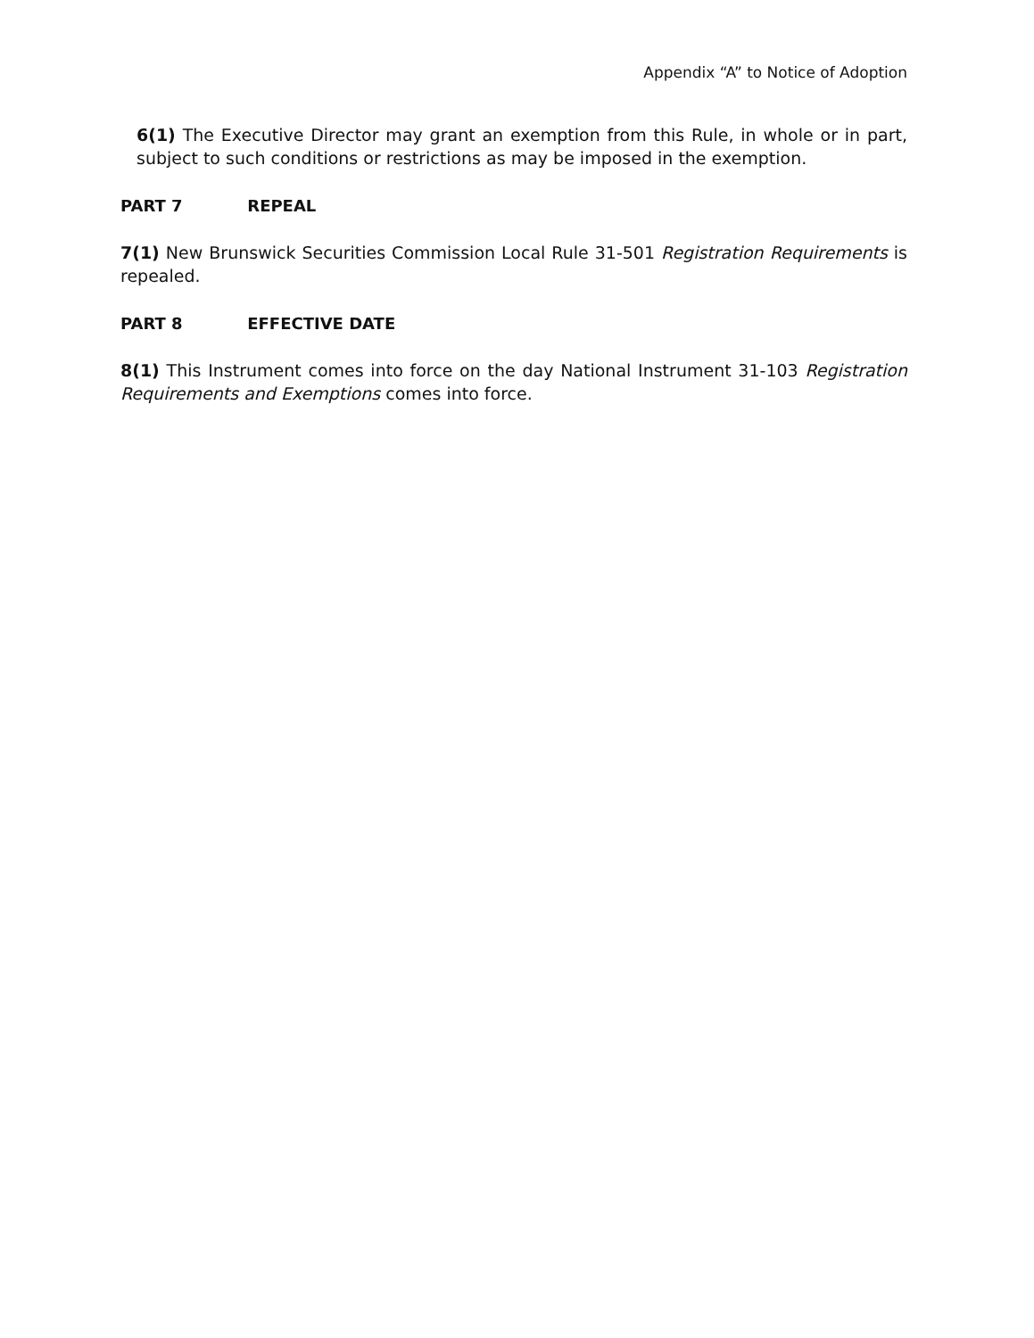Appendix “A” to Notice of Adoption
6(1) The Executive Director may grant an exemption from this Rule, in whole or in part, subject to such conditions or restrictions as may be imposed in the exemption.
PART 7 REPEAL
7(1) New Brunswick Securities Commission Local Rule 31-501 Registration Requirements is repealed.
PART 8 EFFECTIVE DATE
8(1) This Instrument comes into force on the day National Instrument 31-103 Registration Requirements and Exemptions comes into force.